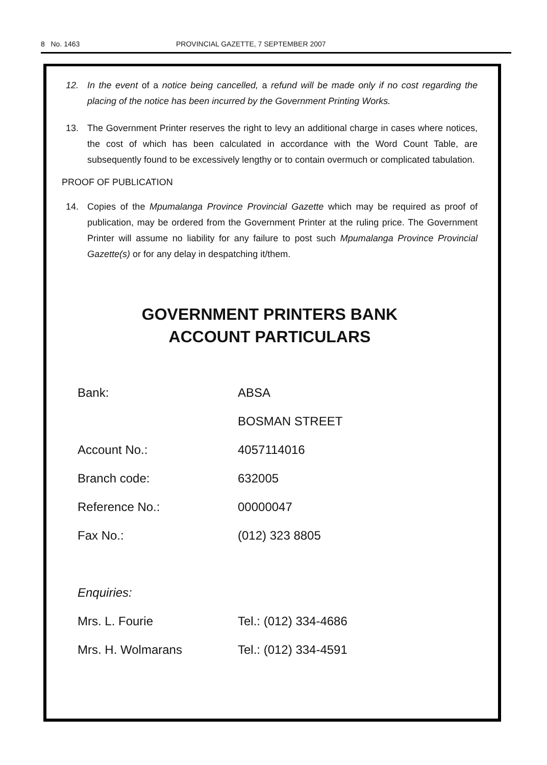8 No. 1463 PROVINCIAL GAZETTE, 7 SEPTEMBER 2007
12. In the event of a notice being cancelled, a refund will be made only if no cost regarding the placing of the notice has been incurred by the Government Printing Works.
13. The Government Printer reserves the right to levy an additional charge in cases where notices, the cost of which has been calculated in accordance with the Word Count Table, are subsequently found to be excessively lengthy or to contain overmuch or complicated tabulation.
PROOF OF PUBLICATION
14. Copies of the Mpumalanga Province Provincial Gazette which may be required as proof of publication, may be ordered from the Government Printer at the ruling price. The Government Printer will assume no liability for any failure to post such Mpumalanga Province Provincial Gazette(s) or for any delay in despatching it/them.
GOVERNMENT PRINTERS BANK
ACCOUNT PARTICULARS
| Bank: | ABSA |
| | BOSMAN STREET |
| Account No.: | 4057114016 |
| Branch code: | 632005 |
| Reference No.: | 00000047 |
| Fax No.: | (012) 323 8805 |
| Enquiries: | |
| Mrs. L. Fourie | Tel.: (012) 334-4686 |
| Mrs. H. Wolmarans | Tel.: (012) 334-4591 |